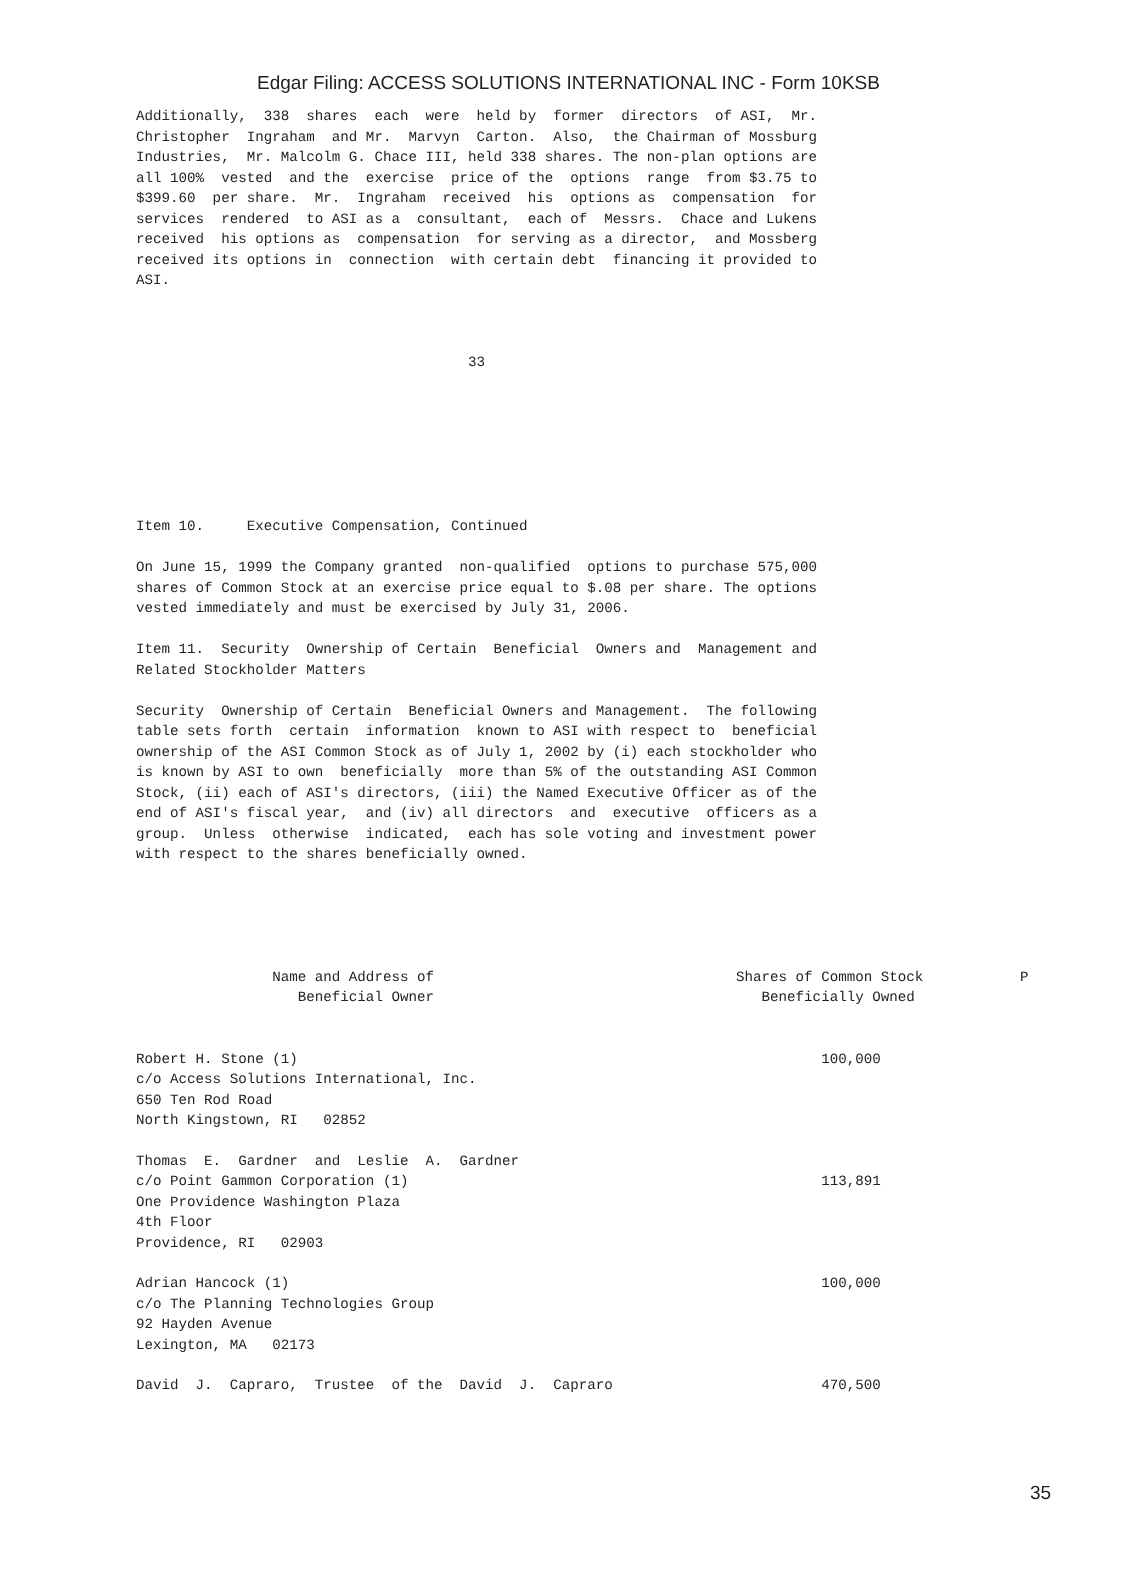Edgar Filing: ACCESS SOLUTIONS INTERNATIONAL INC - Form 10KSB
Additionally,  338  shares  each  were  held by  former  directors  of ASI,  Mr.
Christopher  Ingraham  and Mr.  Marvyn  Carton.  Also,  the Chairman of Mossburg
Industries,  Mr. Malcolm G. Chace III, held 338 shares. The non-plan options are
all 100%  vested  and the  exercise  price of the  options  range  from $3.75 to
$399.60  per share.  Mr.  Ingraham  received  his  options as  compensation  for
services  rendered  to ASI as a  consultant,  each of  Messrs.  Chace and Lukens
received  his options as  compensation  for serving as a director,  and Mossberg
received its options in  connection  with certain debt  financing it provided to
ASI.



                                       33







Item 10.     Executive Compensation, Continued

On June 15, 1999 the Company granted  non-qualified  options to purchase 575,000
shares of Common Stock at an exercise price equal to $.08 per share. The options
vested immediately and must be exercised by July 31, 2006.

Item 11.  Security  Ownership of Certain  Beneficial  Owners and  Management and
Related Stockholder Matters

Security  Ownership of Certain  Beneficial Owners and Management.  The following
table sets forth  certain  information  known to ASI with respect to  beneficial
ownership of the ASI Common Stock as of July 1, 2002 by (i) each stockholder who
is known by ASI to own  beneficially  more than 5% of the outstanding ASI Common
Stock, (ii) each of ASI's directors, (iii) the Named Executive Officer as of the
end of ASI's fiscal year,  and (iv) all directors  and  executive  officers as a
group.  Unless  otherwise  indicated,  each has sole voting and investment power
with respect to the shares beneficially owned.
| Name and Address of Beneficial Owner | Shares of Common Stock Beneficially Owned | P |
| --- | --- | --- |
| Robert H. Stone (1) c/o Access Solutions International, Inc. 650 Ten Rod Road North Kingstown, RI 02852 | 100,000 | |
| Thomas E. Gardner and Leslie A. Gardner c/o Point Gammon Corporation (1) One Providence Washington Plaza 4th Floor Providence, RI 02903 | 113,891 | |
| Adrian Hancock (1) c/o The Planning Technologies Group 92 Hayden Avenue Lexington, MA 02173 | 100,000 | |
| David J. Capraro, Trustee of the David J. Capraro | 470,500 | |
35